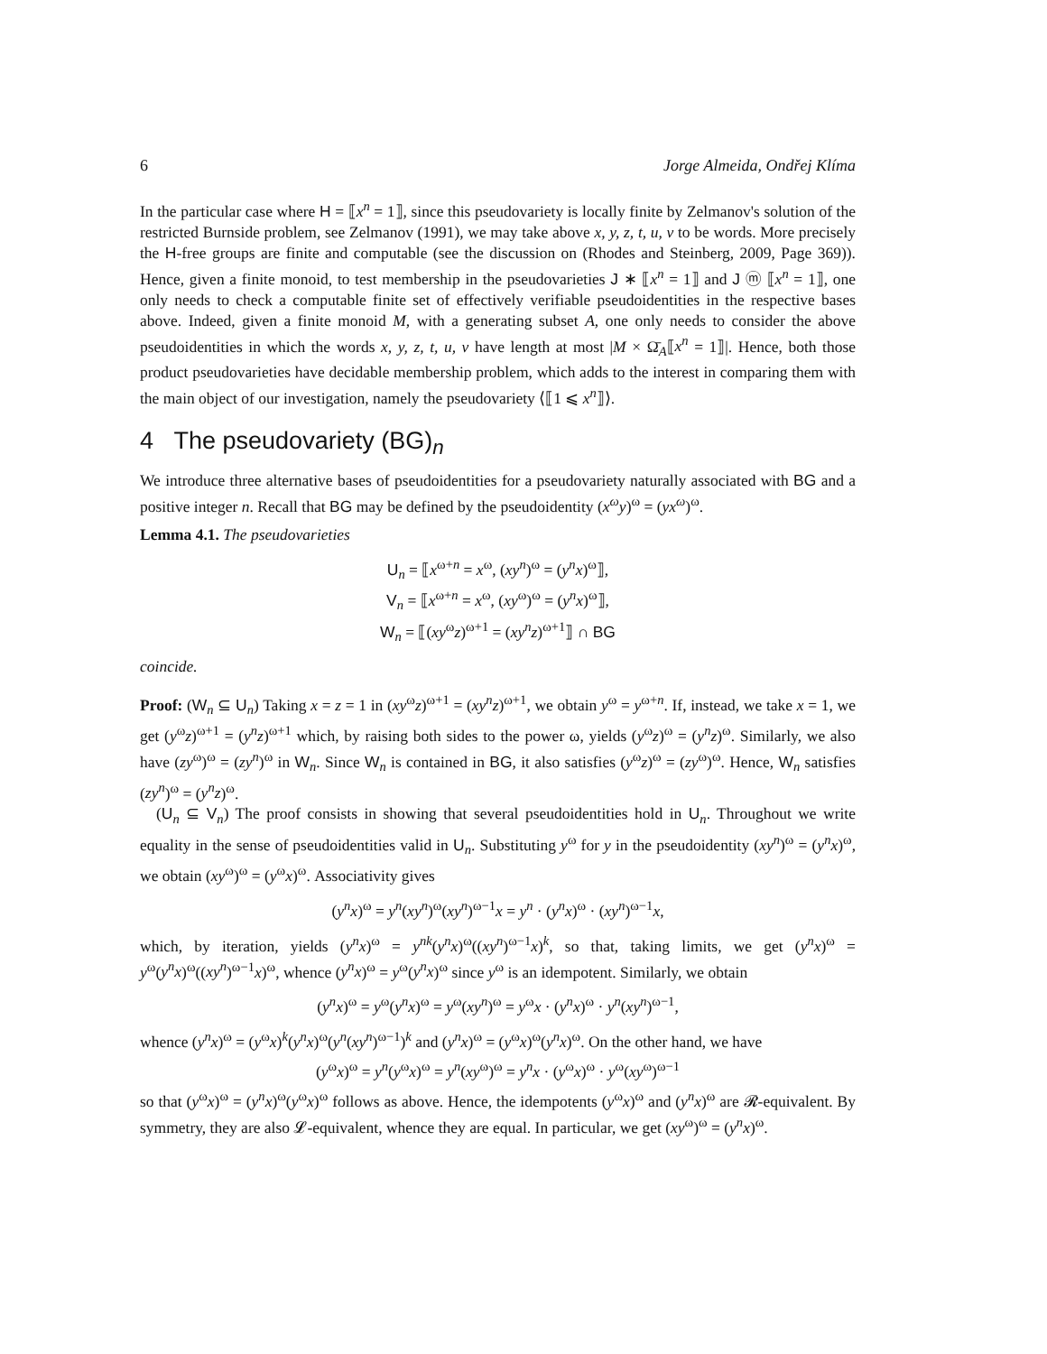6 Jorge Almeida, Ondřej Klíma
In the particular case where H = ⟦x<sup>n</sup> = 1⟧, since this pseudovariety is locally finite by Zelmanov's solution of the restricted Burnside problem, see Zelmanov (1991), we may take above x, y, z, t, u, v to be words. More precisely the H-free groups are finite and computable (see the discussion on (Rhodes and Steinberg, 2009, Page 369)). Hence, given a finite monoid, to test membership in the pseudovarieties J ∗ ⟦x<sup>n</sup> = 1⟧ and J ⓜ ⟦x<sup>n</sup> = 1⟧, one only needs to check a computable finite set of effectively verifiable pseudoidentities in the respective bases above. Indeed, given a finite monoid M, with a generating subset A, one only needs to consider the above pseudoidentities in which the words x, y, z, t, u, v have length at most |M × Ω̄<sub>A</sub>⟦x<sup>n</sup> = 1⟧|. Hence, both those product pseudovarieties have decidable membership problem, which adds to the interest in comparing them with the main object of our investigation, namely the pseudovariety ⟨⟦1 ⩽ x<sup>n</sup>⟧⟩.
4 The pseudovariety (BG)<sub>n</sub>
We introduce three alternative bases of pseudoidentities for a pseudovariety naturally associated with BG and a positive integer n. Recall that BG may be defined by the pseudoidentity (x<sup>ω</sup>y)<sup>ω</sup> = (yx<sup>ω</sup>)<sup>ω</sup>.
Lemma 4.1. The pseudovarieties
U<sub>n</sub> = ⟦x<sup>ω+n</sup> = x<sup>ω</sup>, (xy<sup>n</sup>)<sup>ω</sup> = (y<sup>n</sup>x)<sup>ω</sup>⟧,
V<sub>n</sub> = ⟦x<sup>ω+n</sup> = x<sup>ω</sup>, (xy<sup>ω</sup>)<sup>ω</sup> = (y<sup>n</sup>x)<sup>ω</sup>⟧,
W<sub>n</sub> = ⟦(xy<sup>ω</sup>z)<sup>ω+1</sup> = (xy<sup>n</sup>z)<sup>ω+1</sup>⟧ ∩ BG
coincide.
Proof: (W<sub>n</sub> ⊆ U<sub>n</sub>) Taking x = z = 1 in (xy<sup>ω</sup>z)<sup>ω+1</sup> = (xy<sup>n</sup>z)<sup>ω+1</sup>, we obtain y<sup>ω</sup> = y<sup>ω+n</sup>. If, instead, we take x = 1, we get (y<sup>ω</sup>z)<sup>ω+1</sup> = (y<sup>n</sup>z)<sup>ω+1</sup> which, by raising both sides to the power ω, yields (y<sup>ω</sup>z)<sup>ω</sup> = (y<sup>n</sup>z)<sup>ω</sup>. Similarly, we also have (zy<sup>ω</sup>)<sup>ω</sup> = (zy<sup>n</sup>)<sup>ω</sup> in W<sub>n</sub>. Since W<sub>n</sub> is contained in BG, it also satisfies (y<sup>ω</sup>z)<sup>ω</sup> = (zy<sup>ω</sup>)<sup>ω</sup>. Hence, W<sub>n</sub> satisfies (zy<sup>n</sup>)<sup>ω</sup> = (y<sup>n</sup>z)<sup>ω</sup>.
(U<sub>n</sub> ⊆ V<sub>n</sub>) The proof consists in showing that several pseudoidentities hold in U<sub>n</sub>. Throughout we write equality in the sense of pseudoidentities valid in U<sub>n</sub>. Substituting y<sup>ω</sup> for y in the pseudoidentity (xy<sup>n</sup>)<sup>ω</sup> = (y<sup>n</sup>x)<sup>ω</sup>, we obtain (xy<sup>ω</sup>)<sup>ω</sup> = (y<sup>ω</sup>x)<sup>ω</sup>. Associativity gives
(y<sup>n</sup>x)<sup>ω</sup> = y<sup>n</sup>(xy<sup>n</sup>)<sup>ω</sup>(xy<sup>n</sup>)<sup>ω−1</sup>x = y<sup>n</sup> · (y<sup>n</sup>x)<sup>ω</sup> · (xy<sup>n</sup>)<sup>ω−1</sup>x,
which, by iteration, yields (y<sup>n</sup>x)<sup>ω</sup> = y<sup>nk</sup>(y<sup>n</sup>x)<sup>ω</sup>((xy<sup>n</sup>)<sup>ω−1</sup>x)<sup>k</sup>, so that, taking limits, we get (y<sup>n</sup>x)<sup>ω</sup> = y<sup>ω</sup>(y<sup>n</sup>x)<sup>ω</sup>((xy<sup>n</sup>)<sup>ω−1</sup>x)<sup>ω</sup>, whence (y<sup>n</sup>x)<sup>ω</sup> = y<sup>ω</sup>(y<sup>n</sup>x)<sup>ω</sup> since y<sup>ω</sup> is an idempotent. Similarly, we obtain
(y<sup>n</sup>x)<sup>ω</sup> = y<sup>ω</sup>(y<sup>n</sup>x)<sup>ω</sup> = y<sup>ω</sup>(xy<sup>n</sup>)<sup>ω</sup> = y<sup>ω</sup>x · (y<sup>n</sup>x)<sup>ω</sup> · y<sup>n</sup>(xy<sup>n</sup>)<sup>ω−1</sup>,
whence (y<sup>n</sup>x)<sup>ω</sup> = (y<sup>ω</sup>x)<sup>k</sup>(y<sup>n</sup>x)<sup>ω</sup>(y<sup>n</sup>(xy<sup>n</sup>)<sup>ω−1</sup>)<sup>k</sup> and (y<sup>n</sup>x)<sup>ω</sup> = (y<sup>ω</sup>x)<sup>ω</sup>(y<sup>n</sup>x)<sup>ω</sup>. On the other hand, we have
(y<sup>ω</sup>x)<sup>ω</sup> = y<sup>n</sup>(y<sup>ω</sup>x)<sup>ω</sup> = y<sup>n</sup>(xy<sup>ω</sup>)<sup>ω</sup> = y<sup>n</sup>x · (y<sup>ω</sup>x)<sup>ω</sup> · y<sup>ω</sup>(xy<sup>ω</sup>)<sup>ω−1</sup>
so that (y<sup>ω</sup>x)<sup>ω</sup> = (y<sup>n</sup>x)<sup>ω</sup>(y<sup>ω</sup>x)<sup>ω</sup> follows as above. Hence, the idempotents (y<sup>ω</sup>x)<sup>ω</sup> and (y<sup>n</sup>x)<sup>ω</sup> are 𝓡-equivalent. By symmetry, they are also 𝓛-equivalent, whence they are equal. In particular, we get (xy<sup>ω</sup>)<sup>ω</sup> = (y<sup>n</sup>x)<sup>ω</sup>.